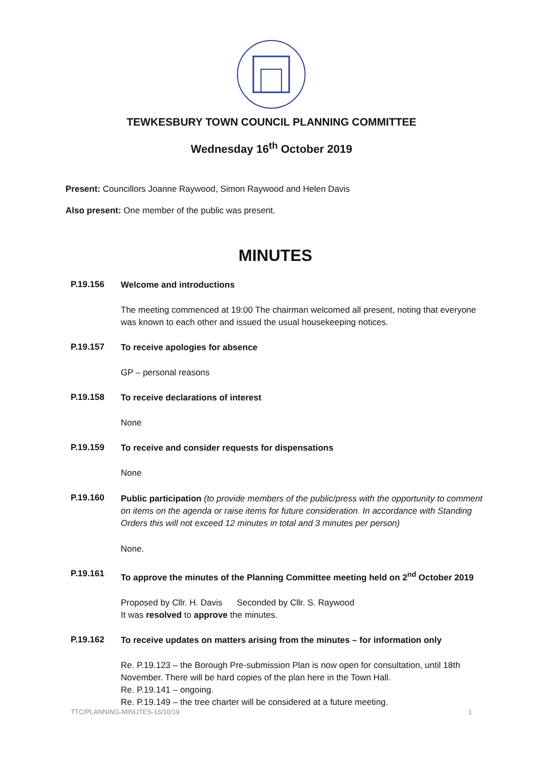TEWKESBURY TOWN COUNCIL PLANNING COMMITTEE
Wednesday 16<sup>th</sup> October 2019
Present: Councillors Joanne Raywood, Simon Raywood and Helen Davis
Also present: One member of the public was present.
MINUTES
P.19.156
Welcome and introductions
The meeting commenced at 19:00 The chairman welcomed all present, noting that everyone was known to each other and issued the usual housekeeping notices.
P.19.157
To receive apologies for absence
GP – personal reasons
P.19.158
To receive declarations of interest
None
P.19.159
To receive and consider requests for dispensations
None
P.19.160
Public participation (to provide members of the public/press with the opportunity to comment on items on the agenda or raise items for future consideration. In accordance with Standing Orders this will not exceed 12 minutes in total and 3 minutes per person)
None.
P.19.161
To approve the minutes of the Planning Committee meeting held on 2<sup>nd</sup> October 2019
Proposed by Cllr. H. Davis Seconded by Cllr. S. Raywood
It was resolved to approve the minutes.
P.19.162
To receive updates on matters arising from the minutes – for information only
Re. P.19.123 – the Borough Pre-submission Plan is now open for consultation, until 18th November. There will be hard copies of the plan here in the Town Hall.
Re. P.19.141 – ongoing.
Re. P.19.149 – the tree charter will be considered at a future meeting.
TTC/PLANNING-MINUTES-16/10/19 1